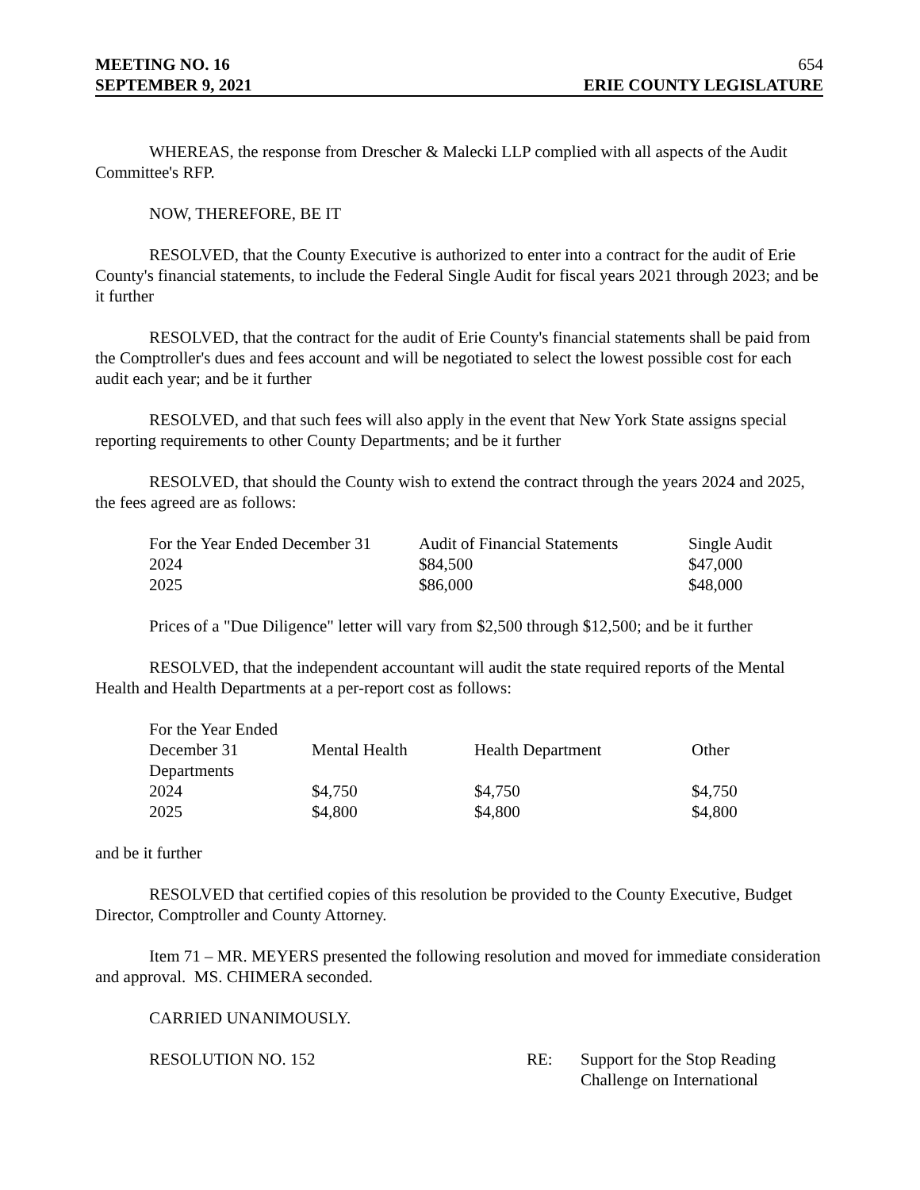MEETING NO. 16 654
SEPTEMBER 9, 2021 ERIE COUNTY LEGISLATURE
WHEREAS, the response from Drescher & Malecki LLP complied with all aspects of the Audit Committee's RFP.
NOW, THEREFORE, BE IT
RESOLVED, that the County Executive is authorized to enter into a contract for the audit of Erie County's financial statements, to include the Federal Single Audit for fiscal years 2021 through 2023; and be it further
RESOLVED, that the contract for the audit of Erie County's financial statements shall be paid from the Comptroller's dues and fees account and will be negotiated to select the lowest possible cost for each audit each year; and be it further
RESOLVED, and that such fees will also apply in the event that New York State assigns special reporting requirements to other County Departments; and be it further
RESOLVED, that should the County wish to extend the contract through the years 2024 and 2025, the fees agreed are as follows:
| For the Year Ended December 31 | Audit of Financial Statements | Single Audit |
| 2024 | $84,500 | $47,000 |
| 2025 | $86,000 | $48,000 |
Prices of a "Due Diligence" letter will vary from $2,500 through $12,500; and be it further
RESOLVED, that the independent accountant will audit the state required reports of the Mental Health and Health Departments at a per-report cost as follows:
| For the Year Ended December 31 Departments | Mental Health | Health Department | Other |
| 2024 | $4,750 | $4,750 | $4,750 |
| 2025 | $4,800 | $4,800 | $4,800 |
and be it further
RESOLVED that certified copies of this resolution be provided to the County Executive, Budget Director, Comptroller and County Attorney.
Item 71 – MR. MEYERS presented the following resolution and moved for immediate consideration and approval. MS. CHIMERA seconded.
CARRIED UNANIMOUSLY.
RESOLUTION NO. 152 RE: Support for the Stop Reading
Challenge on International